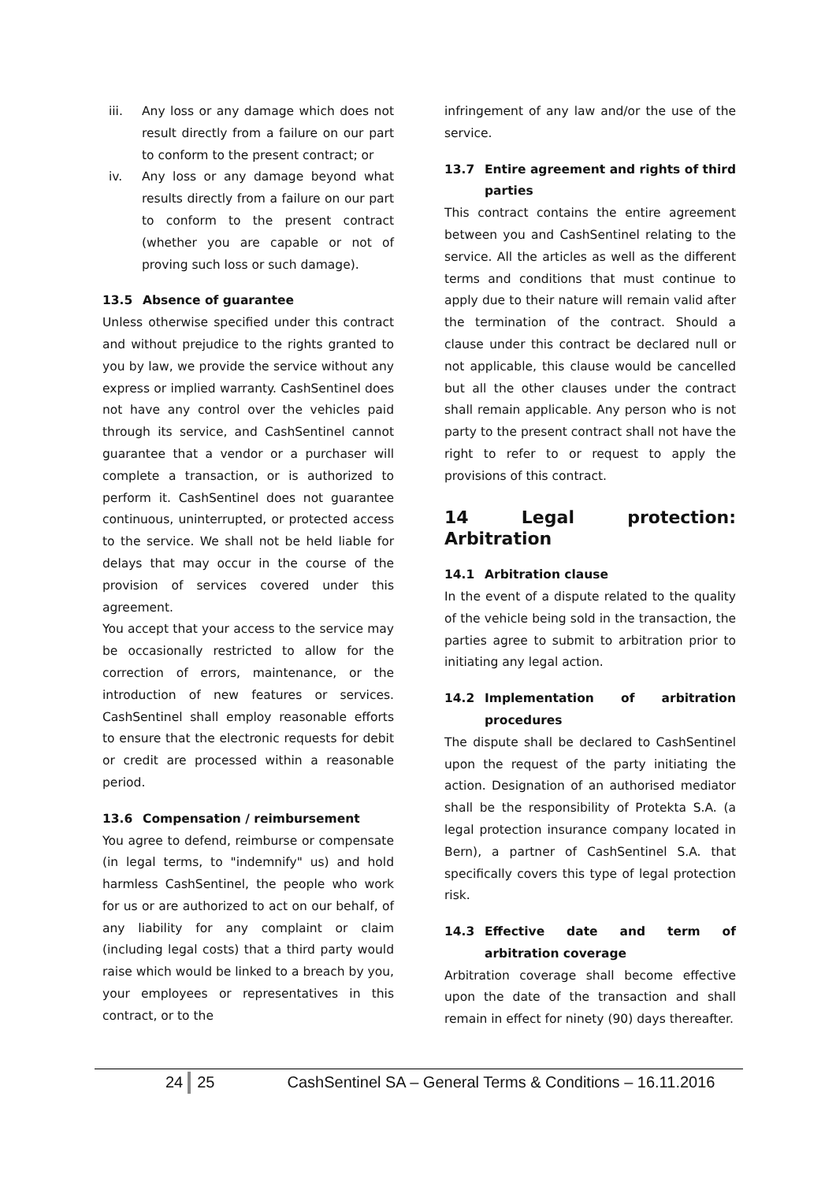iii. Any loss or any damage which does not result directly from a failure on our part to conform to the present contract; or
iv. Any loss or any damage beyond what results directly from a failure on our part to conform to the present contract (whether you are capable or not of proving such loss or such damage).
13.5 Absence of guarantee
Unless otherwise specified under this contract and without prejudice to the rights granted to you by law, we provide the service without any express or implied warranty. CashSentinel does not have any control over the vehicles paid through its service, and CashSentinel cannot guarantee that a vendor or a purchaser will complete a transaction, or is authorized to perform it. CashSentinel does not guarantee continuous, uninterrupted, or protected access to the service. We shall not be held liable for delays that may occur in the course of the provision of services covered under this agreement.
You accept that your access to the service may be occasionally restricted to allow for the correction of errors, maintenance, or the introduction of new features or services. CashSentinel shall employ reasonable efforts to ensure that the electronic requests for debit or credit are processed within a reasonable period.
13.6 Compensation / reimbursement
You agree to defend, reimburse or compensate (in legal terms, to "indemnify" us) and hold harmless CashSentinel, the people who work for us or are authorized to act on our behalf, of any liability for any complaint or claim (including legal costs) that a third party would raise which would be linked to a breach by you, your employees or representatives in this contract, or to the
infringement of any law and/or the use of the service.
13.7 Entire agreement and rights of third parties
This contract contains the entire agreement between you and CashSentinel relating to the service. All the articles as well as the different terms and conditions that must continue to apply due to their nature will remain valid after the termination of the contract. Should a clause under this contract be declared null or not applicable, this clause would be cancelled but all the other clauses under the contract shall remain applicable. Any person who is not party to the present contract shall not have the right to refer to or request to apply the provisions of this contract.
14 Legal protection: Arbitration
14.1 Arbitration clause
In the event of a dispute related to the quality of the vehicle being sold in the transaction, the parties agree to submit to arbitration prior to initiating any legal action.
14.2 Implementation of arbitration procedures
The dispute shall be declared to CashSentinel upon the request of the party initiating the action. Designation of an authorised mediator shall be the responsibility of Protekta S.A. (a legal protection insurance company located in Bern), a partner of CashSentinel S.A. that specifically covers this type of legal protection risk.
14.3 Effective date and term of arbitration coverage
Arbitration coverage shall become effective upon the date of the transaction and shall remain in effect for ninety (90) days thereafter.
24 25 CashSentinel SA – General Terms & Conditions – 16.11.2016